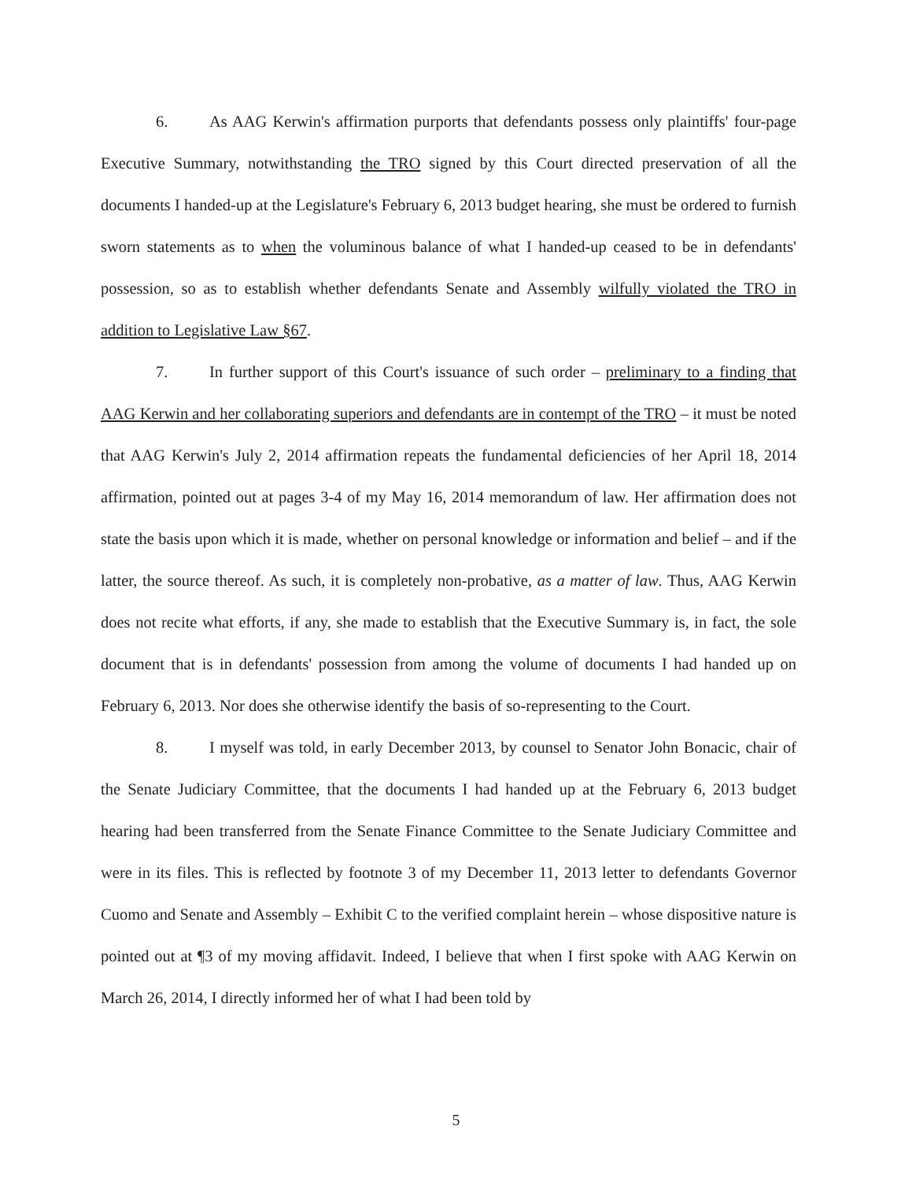6. As AAG Kerwin's affirmation purports that defendants possess only plaintiffs' four-page Executive Summary, notwithstanding the TRO signed by this Court directed preservation of all the documents I handed-up at the Legislature's February 6, 2013 budget hearing, she must be ordered to furnish sworn statements as to when the voluminous balance of what I handed-up ceased to be in defendants' possession, so as to establish whether defendants Senate and Assembly wilfully violated the TRO in addition to Legislative Law §67.
7. In further support of this Court's issuance of such order – preliminary to a finding that AAG Kerwin and her collaborating superiors and defendants are in contempt of the TRO – it must be noted that AAG Kerwin's July 2, 2014 affirmation repeats the fundamental deficiencies of her April 18, 2014 affirmation, pointed out at pages 3-4 of my May 16, 2014 memorandum of law. Her affirmation does not state the basis upon which it is made, whether on personal knowledge or information and belief – and if the latter, the source thereof. As such, it is completely non-probative, as a matter of law. Thus, AAG Kerwin does not recite what efforts, if any, she made to establish that the Executive Summary is, in fact, the sole document that is in defendants' possession from among the volume of documents I had handed up on February 6, 2013. Nor does she otherwise identify the basis of so-representing to the Court.
8. I myself was told, in early December 2013, by counsel to Senator John Bonacic, chair of the Senate Judiciary Committee, that the documents I had handed up at the February 6, 2013 budget hearing had been transferred from the Senate Finance Committee to the Senate Judiciary Committee and were in its files. This is reflected by footnote 3 of my December 11, 2013 letter to defendants Governor Cuomo and Senate and Assembly – Exhibit C to the verified complaint herein – whose dispositive nature is pointed out at ¶3 of my moving affidavit. Indeed, I believe that when I first spoke with AAG Kerwin on March 26, 2014, I directly informed her of what I had been told by
5